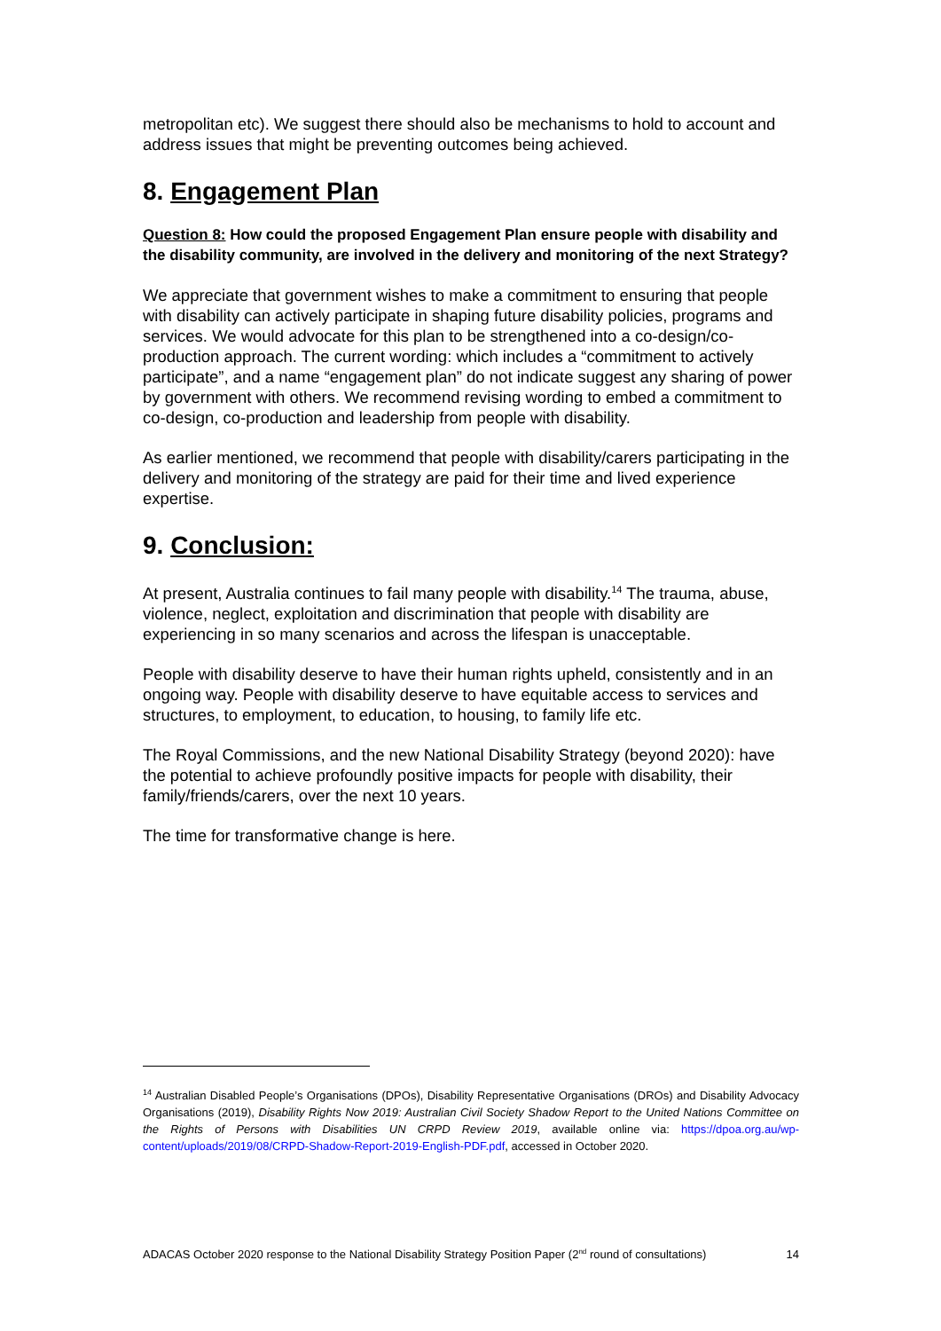metropolitan etc). We suggest there should also be mechanisms to hold to account and address issues that might be preventing outcomes being achieved.
8. Engagement Plan
Question 8: How could the proposed Engagement Plan ensure people with disability and the disability community, are involved in the delivery and monitoring of the next Strategy?
We appreciate that government wishes to make a commitment to ensuring that people with disability can actively participate in shaping future disability policies, programs and services. We would advocate for this plan to be strengthened into a co-design/co-production approach. The current wording: which includes a “commitment to actively participate”, and a name “engagement plan” do not indicate suggest any sharing of power by government with others. We recommend revising wording to embed a commitment to co-design, co-production and leadership from people with disability.
As earlier mentioned, we recommend that people with disability/carers participating in the delivery and monitoring of the strategy are paid for their time and lived experience expertise.
9. Conclusion:
At present, Australia continues to fail many people with disability.<sup>14</sup> The trauma, abuse, violence, neglect, exploitation and discrimination that people with disability are experiencing in so many scenarios and across the lifespan is unacceptable.
People with disability deserve to have their human rights upheld, consistently and in an ongoing way. People with disability deserve to have equitable access to services and structures, to employment, to education, to housing, to family life etc.
The Royal Commissions, and the new National Disability Strategy (beyond 2020): have the potential to achieve profoundly positive impacts for people with disability, their family/friends/carers, over the next 10 years.
The time for transformative change is here.
<sup>14</sup> Australian Disabled People’s Organisations (DPOs), Disability Representative Organisations (DROs) and Disability Advocacy Organisations (2019), Disability Rights Now 2019: Australian Civil Society Shadow Report to the United Nations Committee on the Rights of Persons with Disabilities UN CRPD Review 2019, available online via: https://dpoa.org.au/wp-content/uploads/2019/08/CRPD-Shadow-Report-2019-English-PDF.pdf, accessed in October 2020.
ADACAS October 2020 response to the National Disability Strategy Position Paper (2<sup>nd</sup> round of consultations) 14